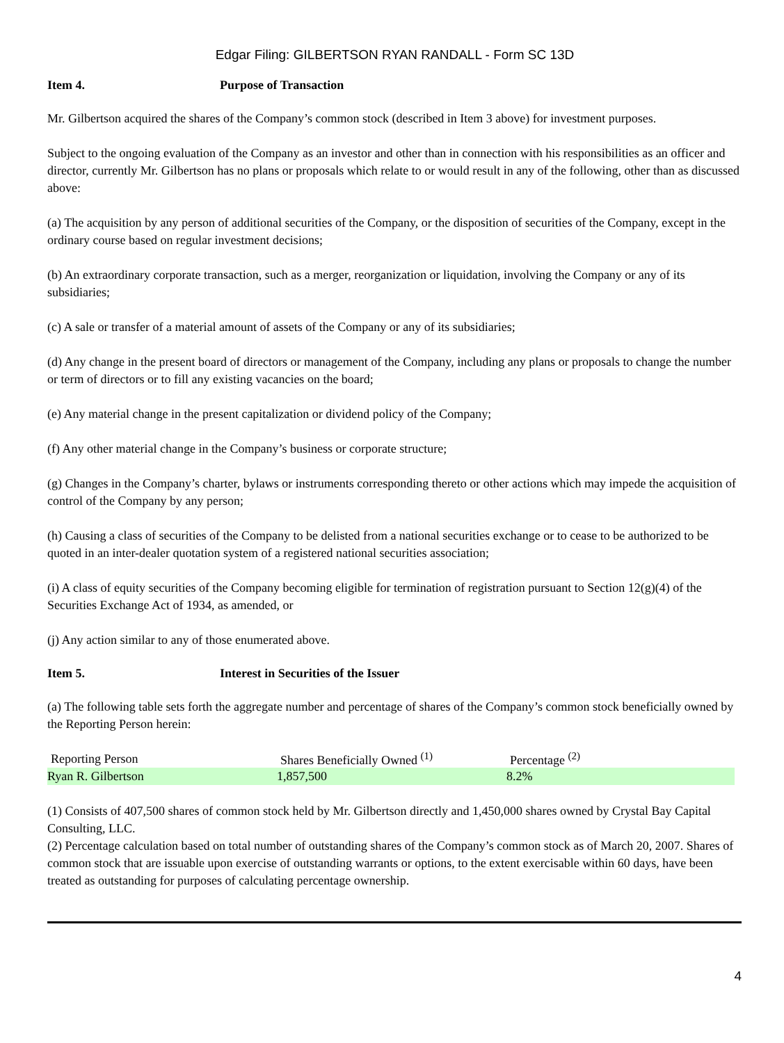Edgar Filing: GILBERTSON RYAN RANDALL - Form SC 13D
Item 4. Purpose of Transaction
Mr. Gilbertson acquired the shares of the Company’s common stock (described in Item 3 above) for investment purposes.
Subject to the ongoing evaluation of the Company as an investor and other than in connection with his responsibilities as an officer and director, currently Mr. Gilbertson has no plans or proposals which relate to or would result in any of the following, other than as discussed above:
(a) The acquisition by any person of additional securities of the Company, or the disposition of securities of the Company, except in the ordinary course based on regular investment decisions;
(b) An extraordinary corporate transaction, such as a merger, reorganization or liquidation, involving the Company or any of its subsidiaries;
(c) A sale or transfer of a material amount of assets of the Company or any of its subsidiaries;
(d) Any change in the present board of directors or management of the Company, including any plans or proposals to change the number or term of directors or to fill any existing vacancies on the board;
(e) Any material change in the present capitalization or dividend policy of the Company;
(f) Any other material change in the Company’s business or corporate structure;
(g) Changes in the Company’s charter, bylaws or instruments corresponding thereto or other actions which may impede the acquisition of control of the Company by any person;
(h) Causing a class of securities of the Company to be delisted from a national securities exchange or to cease to be authorized to be quoted in an inter-dealer quotation system of a registered national securities association;
(i) A class of equity securities of the Company becoming eligible for termination of registration pursuant to Section 12(g)(4) of the Securities Exchange Act of 1934, as amended, or
(j) Any action similar to any of those enumerated above.
Item 5. Interest in Securities of the Issuer
(a) The following table sets forth the aggregate number and percentage of shares of the Company’s common stock beneficially owned by the Reporting Person herein:
| Reporting Person | Shares Beneficially Owned <sup>(1)</sup> | Percentage <sup>(2)</sup> |
| --- | --- | --- |
| Ryan R. Gilbertson | 1,857,500 | 8.2% |
(1) Consists of 407,500 shares of common stock held by Mr. Gilbertson directly and 1,450,000 shares owned by Crystal Bay Capital Consulting, LLC.
(2) Percentage calculation based on total number of outstanding shares of the Company’s common stock as of March 20, 2007. Shares of common stock that are issuable upon exercise of outstanding warrants or options, to the extent exercisable within 60 days, have been treated as outstanding for purposes of calculating percentage ownership.
4